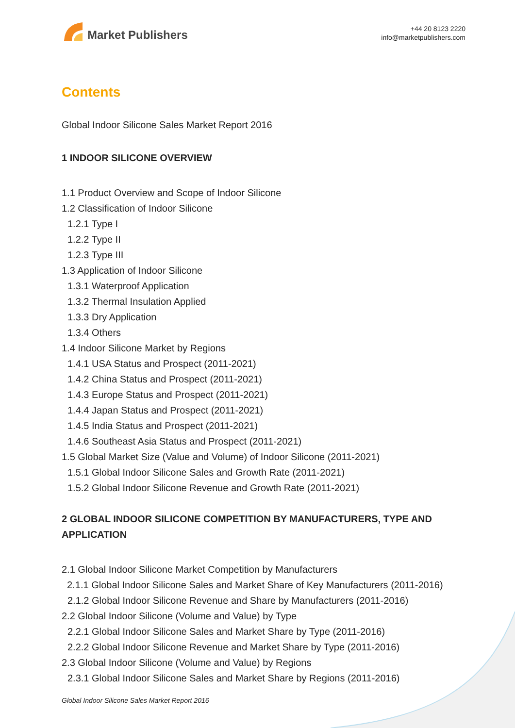Market Publishers
+44 20 8123 2220
info@marketpublishers.com
Contents
Global Indoor Silicone Sales Market Report 2016
1 INDOOR SILICONE OVERVIEW
1.1 Product Overview and Scope of Indoor Silicone
1.2 Classification of Indoor Silicone
1.2.1 Type I
1.2.2 Type II
1.2.3 Type III
1.3 Application of Indoor Silicone
1.3.1 Waterproof Application
1.3.2 Thermal Insulation Applied
1.3.3 Dry Application
1.3.4 Others
1.4 Indoor Silicone Market by Regions
1.4.1 USA Status and Prospect (2011-2021)
1.4.2 China Status and Prospect (2011-2021)
1.4.3 Europe Status and Prospect (2011-2021)
1.4.4 Japan Status and Prospect (2011-2021)
1.4.5 India Status and Prospect (2011-2021)
1.4.6 Southeast Asia Status and Prospect (2011-2021)
1.5 Global Market Size (Value and Volume) of Indoor Silicone (2011-2021)
1.5.1 Global Indoor Silicone Sales and Growth Rate (2011-2021)
1.5.2 Global Indoor Silicone Revenue and Growth Rate (2011-2021)
2 GLOBAL INDOOR SILICONE COMPETITION BY MANUFACTURERS, TYPE AND APPLICATION
2.1 Global Indoor Silicone Market Competition by Manufacturers
2.1.1 Global Indoor Silicone Sales and Market Share of Key Manufacturers (2011-2016)
2.1.2 Global Indoor Silicone Revenue and Share by Manufacturers (2011-2016)
2.2 Global Indoor Silicone (Volume and Value) by Type
2.2.1 Global Indoor Silicone Sales and Market Share by Type (2011-2016)
2.2.2 Global Indoor Silicone Revenue and Market Share by Type (2011-2016)
2.3 Global Indoor Silicone (Volume and Value) by Regions
2.3.1 Global Indoor Silicone Sales and Market Share by Regions (2011-2016)
Global Indoor Silicone Sales Market Report 2016